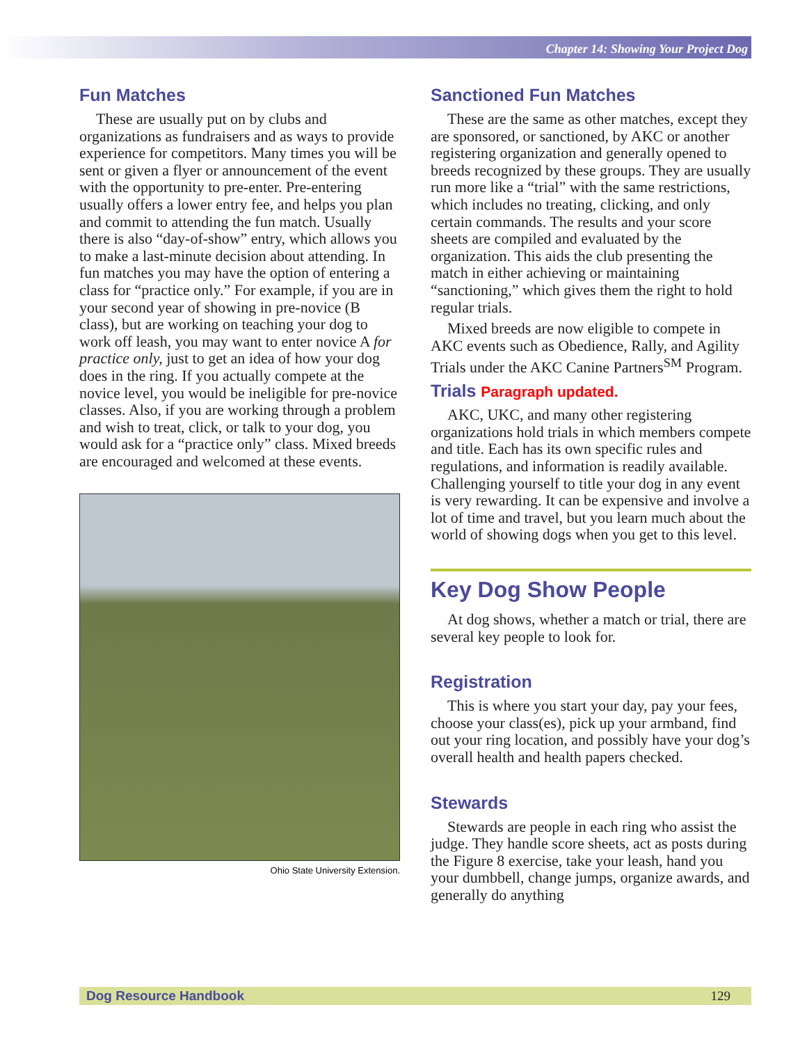Chapter 14: Showing Your Project Dog
Fun Matches
These are usually put on by clubs and organizations as fundraisers and as ways to provide experience for competitors. Many times you will be sent or given a flyer or announcement of the event with the opportunity to pre-enter. Pre-entering usually offers a lower entry fee, and helps you plan and commit to attending the fun match. Usually there is also “day-of-show” entry, which allows you to make a last-minute decision about attending. In fun matches you may have the option of entering a class for “practice only.” For example, if you are in your second year of showing in pre-novice (B class), but are working on teaching your dog to work off leash, you may want to enter novice A for practice only, just to get an idea of how your dog does in the ring. If you actually compete at the novice level, you would be ineligible for pre-novice classes. Also, if you are working through a problem and wish to treat, click, or talk to your dog, you would ask for a “practice only” class. Mixed breeds are encouraged and welcomed at these events.
Ohio State University Extension.
Sanctioned Fun Matches
These are the same as other matches, except they are sponsored, or sanctioned, by AKC or another registering organization and generally opened to breeds recognized by these groups. They are usually run more like a “trial” with the same restrictions, which includes no treating, clicking, and only certain commands. The results and your score sheets are compiled and evaluated by the organization. This aids the club presenting the match in either achieving or maintaining “sanctioning,” which gives them the right to hold regular trials.
Mixed breeds are now eligible to compete in AKC events such as Obedience, Rally, and Agility Trials under the AKC Canine Partners<sup>SM</sup> Program.
Trials Paragraph updated.
AKC, UKC, and many other registering organizations hold trials in which members compete and title. Each has its own specific rules and regulations, and information is readily available. Challenging yourself to title your dog in any event is very rewarding. It can be expensive and involve a lot of time and travel, but you learn much about the world of showing dogs when you get to this level.
Key Dog Show People
At dog shows, whether a match or trial, there are several key people to look for.
Registration
This is where you start your day, pay your fees, choose your class(es), pick up your armband, find out your ring location, and possibly have your dog’s overall health and health papers checked.
Stewards
Stewards are people in each ring who assist the judge. They handle score sheets, act as posts during the Figure 8 exercise, take your leash, hand you your dumbbell, change jumps, organize awards, and generally do anything
Dog Resource Handbook 129